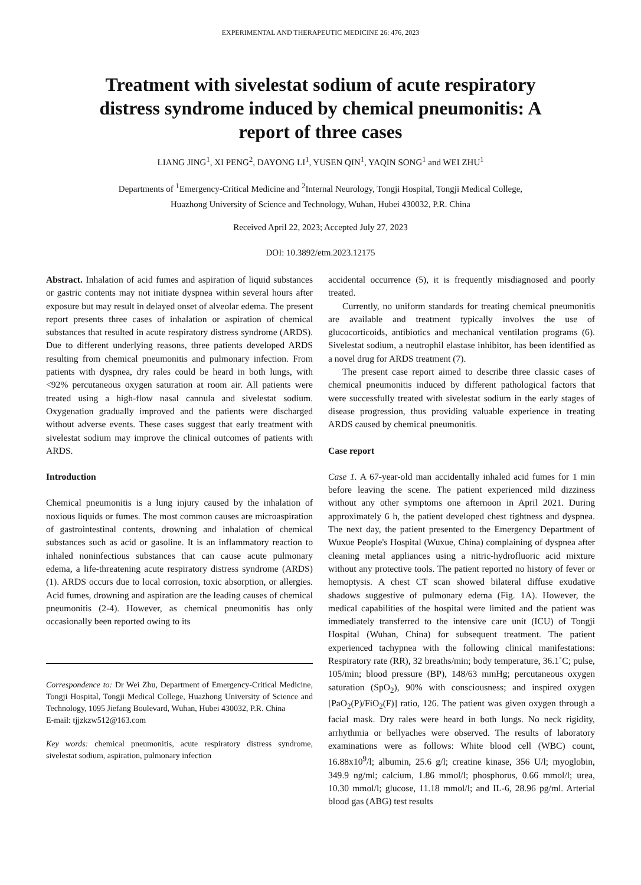EXPERIMENTAL AND THERAPEUTIC MEDICINE 26: 476, 2023
Treatment with sivelestat sodium of acute respiratory distress syndrome induced by chemical pneumonitis: A report of three cases
LIANG JING<sup>1</sup>, XI PENG<sup>2</sup>, DAYONG LI<sup>1</sup>, YUSEN QIN<sup>1</sup>, YAQIN SONG<sup>1</sup> and WEI ZHU<sup>1</sup>
Departments of <sup>1</sup>Emergency-Critical Medicine and <sup>2</sup>Internal Neurology, Tongji Hospital, Tongji Medical College,
Huazhong University of Science and Technology, Wuhan, Hubei 430032, P.R. China
Received April 22, 2023; Accepted July 27, 2023
DOI: 10.3892/etm.2023.12175
Abstract. Inhalation of acid fumes and aspiration of liquid substances or gastric contents may not initiate dyspnea within several hours after exposure but may result in delayed onset of alveolar edema. The present report presents three cases of inhalation or aspiration of chemical substances that resulted in acute respiratory distress syndrome (ARDS). Due to different underlying reasons, three patients developed ARDS resulting from chemical pneumonitis and pulmonary infection. From patients with dyspnea, dry rales could be heard in both lungs, with <92% percutaneous oxygen saturation at room air. All patients were treated using a high-flow nasal cannula and sivelestat sodium. Oxygenation gradually improved and the patients were discharged without adverse events. These cases suggest that early treatment with sivelestat sodium may improve the clinical outcomes of patients with ARDS.
Introduction
Chemical pneumonitis is a lung injury caused by the inhalation of noxious liquids or fumes. The most common causes are microaspiration of gastrointestinal contents, drowning and inhalation of chemical substances such as acid or gasoline. It is an inflammatory reaction to inhaled noninfectious substances that can cause acute pulmonary edema, a life-threatening acute respiratory distress syndrome (ARDS) (1). ARDS occurs due to local corrosion, toxic absorption, or allergies. Acid fumes, drowning and aspiration are the leading causes of chemical pneumonitis (2-4). However, as chemical pneumonitis has only occasionally been reported owing to its
Correspondence to: Dr Wei Zhu, Department of Emergency-Critical Medicine, Tongji Hospital, Tongji Medical College, Huazhong University of Science and Technology, 1095 Jiefang Boulevard, Wuhan, Hubei 430032, P.R. China
E-mail: tjjzkzw512@163.com
Key words: chemical pneumonitis, acute respiratory distress syndrome, sivelestat sodium, aspiration, pulmonary infection
accidental occurrence (5), it is frequently misdiagnosed and poorly treated.
Currently, no uniform standards for treating chemical pneumonitis are available and treatment typically involves the use of glucocorticoids, antibiotics and mechanical ventilation programs (6). Sivelestat sodium, a neutrophil elastase inhibitor, has been identified as a novel drug for ARDS treatment (7).
The present case report aimed to describe three classic cases of chemical pneumonitis induced by different pathological factors that were successfully treated with sivelestat sodium in the early stages of disease progression, thus providing valuable experience in treating ARDS caused by chemical pneumonitis.
Case report
Case 1. A 67-year-old man accidentally inhaled acid fumes for 1 min before leaving the scene. The patient experienced mild dizziness without any other symptoms one afternoon in April 2021. During approximately 6 h, the patient developed chest tightness and dyspnea. The next day, the patient presented to the Emergency Department of Wuxue People's Hospital (Wuxue, China) complaining of dyspnea after cleaning metal appliances using a nitric-hydrofluoric acid mixture without any protective tools. The patient reported no history of fever or hemoptysis. A chest CT scan showed bilateral diffuse exudative shadows suggestive of pulmonary edema (Fig. 1A). However, the medical capabilities of the hospital were limited and the patient was immediately transferred to the intensive care unit (ICU) of Tongji Hospital (Wuhan, China) for subsequent treatment. The patient experienced tachypnea with the following clinical manifestations: Respiratory rate (RR), 32 breaths/min; body temperature, 36.1˚C; pulse, 105/min; blood pressure (BP), 148/63 mmHg; percutaneous oxygen saturation (SpO<sub>2</sub>), 90% with consciousness; and inspired oxygen [PaO<sub>2</sub>(P)/FiO<sub>2</sub>(F)] ratio, 126. The patient was given oxygen through a facial mask. Dry rales were heard in both lungs. No neck rigidity, arrhythmia or bellyaches were observed. The results of laboratory examinations were as follows: White blood cell (WBC) count, 16.88x10<sup>9</sup>/l; albumin, 25.6 g/l; creatine kinase, 356 U/l; myoglobin, 349.9 ng/ml; calcium, 1.86 mmol/l; phosphorus, 0.66 mmol/l; urea, 10.30 mmol/l; glucose, 11.18 mmol/l; and IL-6, 28.96 pg/ml. Arterial blood gas (ABG) test results